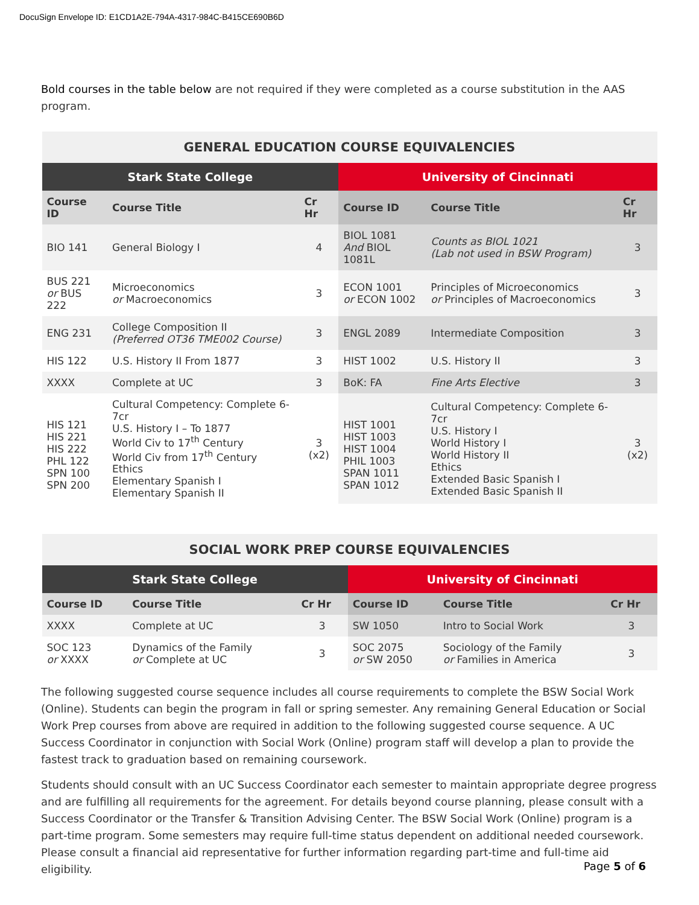DocuSign Envelope ID: E1CD1A2E-794A-4317-984C-B415CE690B6D
Bold courses in the table below are not required if they were completed as a course substitution in the AAS program.
| GENERAL EDUCATION COURSE EQUIVALENCIES | | | | | |
| --- | --- | --- | --- | --- | --- |
| Stark State College | | | University of Cincinnati | | |
| Course ID | Course Title | Cr Hr | Course ID | Course Title | Cr Hr |
| BIO 141 | General Biology I | 4 | BIOL 1081 And BIOL 1081L | Counts as BIOL 1021 (Lab not used in BSW Program) | 3 |
| BUS 221 or BUS 222 | Microeconomics or Macroeconomics | 3 | ECON 1001 or ECON 1002 | Principles of Microeconomics or Principles of Macroeconomics | 3 |
| ENG 231 | College Composition II (Preferred OT36 TME002 Course) | 3 | ENGL 2089 | Intermediate Composition | 3 |
| HIS 122 | U.S. History II From 1877 | 3 | HIST 1002 | U.S. History II | 3 |
| XXXX | Complete at UC | 3 | BoK: FA | Fine Arts Elective | 3 |
| HIS 121 HIS 221 HIS 222 PHL 122 SPN 100 SPN 200 | Cultural Competency: Complete 6-7cr U.S. History I – To 1877 World Civ to 17<sup>th</sup> Century World Civ from 17<sup>th</sup> Century Ethics Elementary Spanish I Elementary Spanish II | 3 (x2) | HIST 1001 HIST 1003 HIST 1004 PHIL 1003 SPAN 1011 SPAN 1012 | Cultural Competency: Complete 6-7cr U.S. History I World History I World History II Ethics Extended Basic Spanish I Extended Basic Spanish II | 3 (x2) |
| SOCIAL WORK PREP COURSE EQUIVALENCIES | | | | | |
| --- | --- | --- | --- | --- | --- |
| Stark State College | | | University of Cincinnati | | |
| Course ID | Course Title | Cr Hr | Course ID | Course Title | Cr Hr |
| XXXX | Complete at UC | 3 | SW 1050 | Intro to Social Work | 3 |
| SOC 123 or XXXX | Dynamics of the Family or Complete at UC | 3 | SOC 2075 or SW 2050 | Sociology of the Family or Families in America | 3 |
The following suggested course sequence includes all course requirements to complete the BSW Social Work (Online). Students can begin the program in fall or spring semester. Any remaining General Education or Social Work Prep courses from above are required in addition to the following suggested course sequence. A UC Success Coordinator in conjunction with Social Work (Online) program staff will develop a plan to provide the fastest track to graduation based on remaining coursework.
Students should consult with an UC Success Coordinator each semester to maintain appropriate degree progress and are fulfilling all requirements for the agreement. For details beyond course planning, please consult with a Success Coordinator or the Transfer & Transition Advising Center. The BSW Social Work (Online) program is a part-time program. Some semesters may require full-time status dependent on additional needed coursework. Please consult a financial aid representative for further information regarding part-time and full-time aid eligibility.
Page 5 of 6